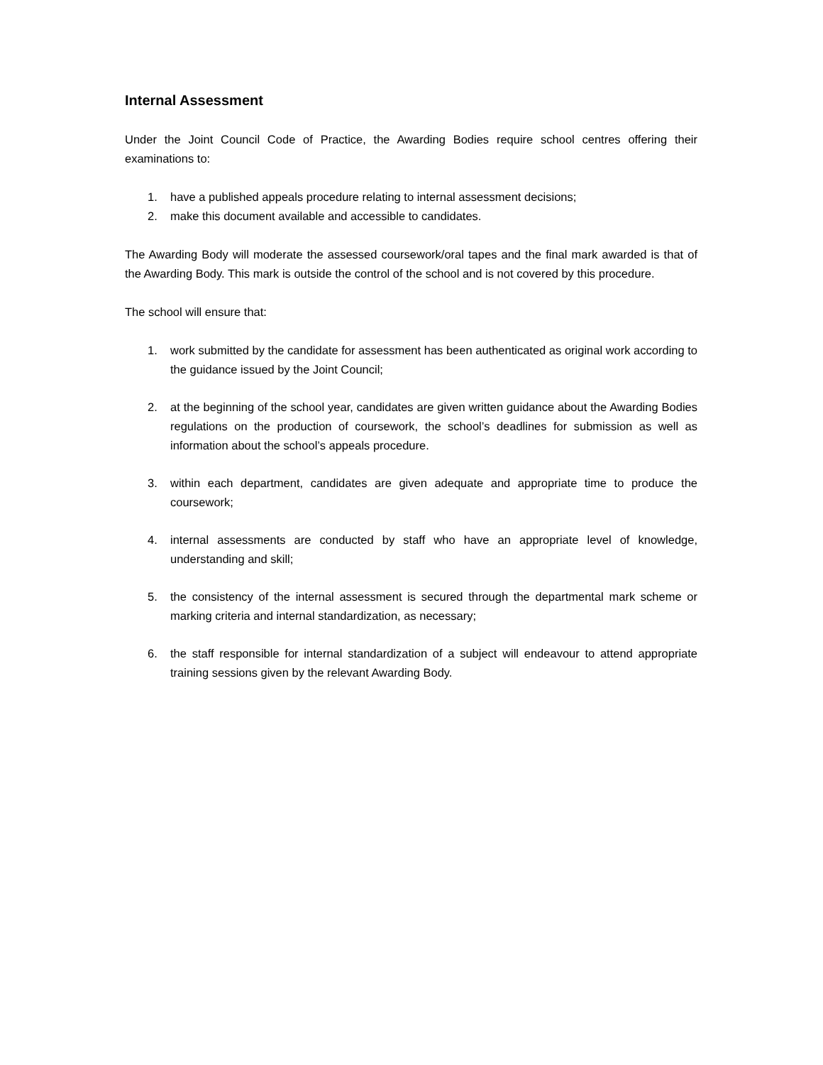Internal Assessment
Under the Joint Council Code of Practice, the Awarding Bodies require school centres offering their examinations to:
1. have a published appeals procedure relating to internal assessment decisions;
2. make this document available and accessible to candidates.
The Awarding Body will moderate the assessed coursework/oral tapes and the final mark awarded is that of the Awarding Body. This mark is outside the control of the school and is not covered by this procedure.
The school will ensure that:
1. work submitted by the candidate for assessment has been authenticated as original work according to the guidance issued by the Joint Council;
2. at the beginning of the school year, candidates are given written guidance about the Awarding Bodies regulations on the production of coursework, the school’s deadlines for submission as well as information about the school’s appeals procedure.
3. within each department, candidates are given adequate and appropriate time to produce the coursework;
4. internal assessments are conducted by staff who have an appropriate level of knowledge, understanding and skill;
5. the consistency of the internal assessment is secured through the departmental mark scheme or marking criteria and internal standardization, as necessary;
6. the staff responsible for internal standardization of a subject will endeavour to attend appropriate training sessions given by the relevant Awarding Body.